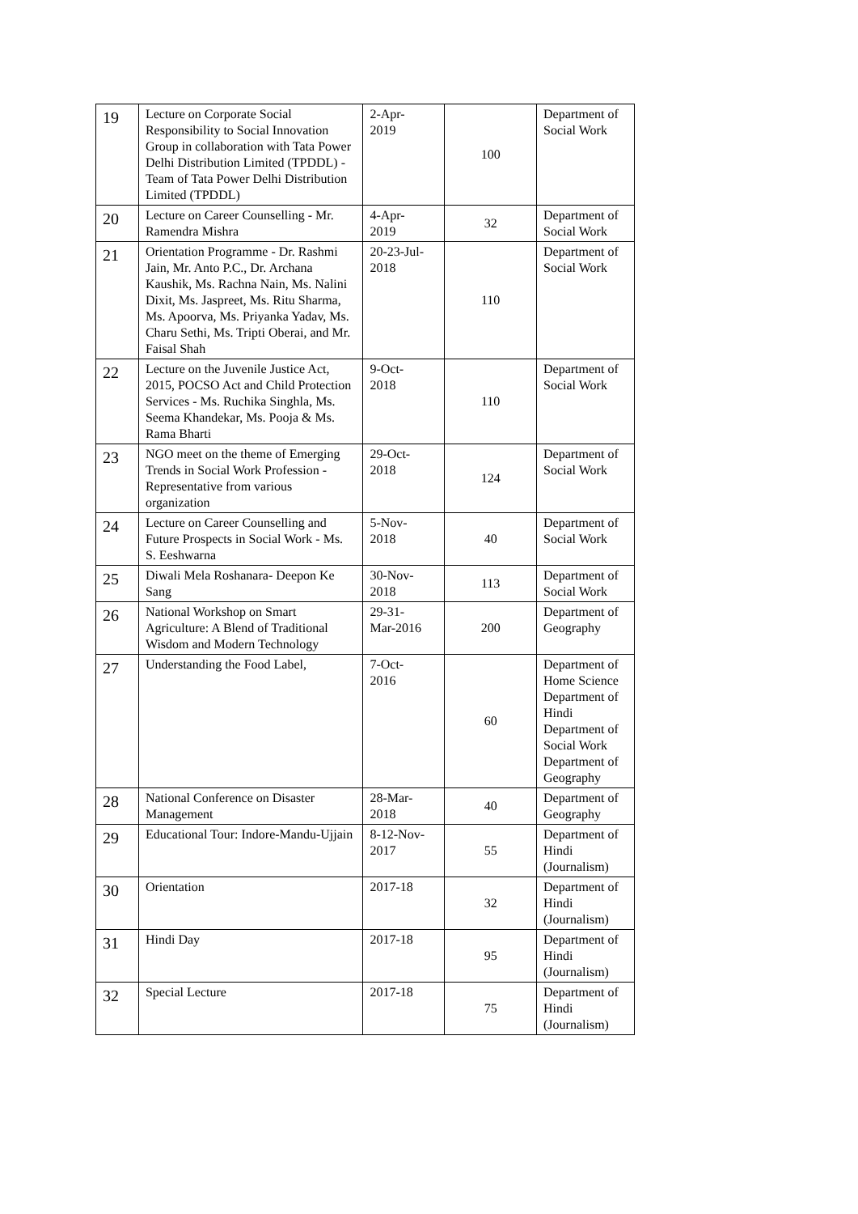| 19 | Lecture on Corporate Social Responsibility to Social Innovation Group in collaboration with Tata Power Delhi Distribution Limited (TPDDL) - Team of Tata Power Delhi Distribution Limited (TPDDL) | 2-Apr- 2019 | 100 | Department of Social Work |
| 20 | Lecture on Career Counselling - Mr. Ramendra Mishra | 4-Apr- 2019 | 32 | Department of Social Work |
| 21 | Orientation Programme - Dr. Rashmi Jain, Mr. Anto P.C., Dr. Archana Kaushik, Ms. Rachna Nain, Ms. Nalini Dixit, Ms. Jaspreet, Ms. Ritu Sharma, Ms. Apoorva, Ms. Priyanka Yadav, Ms. Charu Sethi, Ms. Tripti Oberai, and Mr. Faisal Shah | 20-23-Jul- 2018 | 110 | Department of Social Work |
| 22 | Lecture on the Juvenile Justice Act, 2015, POCSO Act and Child Protection Services - Ms. Ruchika Singhla, Ms. Seema Khandekar, Ms. Pooja & Ms. Rama Bharti | 9-Oct- 2018 | 110 | Department of Social Work |
| 23 | NGO meet on the theme of Emerging Trends in Social Work Profession - Representative from various organization | 29-Oct- 2018 | 124 | Department of Social Work |
| 24 | Lecture on Career Counselling and Future Prospects in Social Work - Ms. S. Eeshwarna | 5-Nov- 2018 | 40 | Department of Social Work |
| 25 | Diwali Mela Roshanara- Deepon Ke Sang | 30-Nov- 2018 | 113 | Department of Social Work |
| 26 | National Workshop on Smart Agriculture: A Blend of Traditional Wisdom and Modern Technology | 29-31- Mar-2016 | 200 | Department of Geography |
| 27 | Understanding the Food Label, | 7-Oct- 2016 | 60 | Department of Home Science Department of Hindi Department of Social Work Department of Geography |
| 28 | National Conference on Disaster Management | 28-Mar- 2018 | 40 | Department of Geography |
| 29 | Educational Tour: Indore-Mandu-Ujjain | 8-12-Nov- 2017 | 55 | Department of Hindi (Journalism) |
| 30 | Orientation | 2017-18 | 32 | Department of Hindi (Journalism) |
| 31 | Hindi Day | 2017-18 | 95 | Department of Hindi (Journalism) |
| 32 | Special Lecture | 2017-18 | 75 | Department of Hindi (Journalism) |